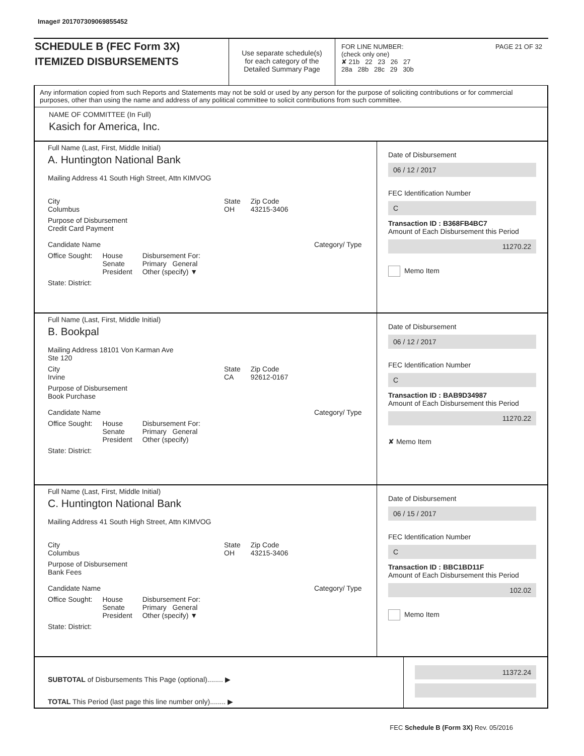Image# 201707309069855452
SCHEDULE B (FEC Form 3X)
ITEMIZED DISBURSEMENTS
Use separate schedule(s)
for each category of the
Detailed Summary Page
FOR LINE NUMBER: PAGE 21 OF 32
(check only one)
✘ 21b 22 23 26 27
28a 28b 28c 29 30b
Any information copied from such Reports and Statements may not be sold or used by any person for the purpose of soliciting contributions or for commercial purposes, other than using the name and address of any political committee to solicit contributions from such committee.
NAME OF COMMITTEE (In Full)
Kasich for America, Inc.
Full Name (Last, First, Middle Initial)
A. Huntington National Bank
Mailing Address 41 South High Street, Attn KIMVOG
City
Columbus State
OH Zip Code
43215-3406
Purpose of Disbursement
Credit Card Payment
Candidate Name Category/ Type
Office Sought: House
Senate
President Disbursement For:
Primary General
Other (specify) ▼
State: District:
Date of Disbursement
06 / 12 / 2017
FEC Identification Number
C
Transaction ID : B368FB4BC7
Amount of Each Disbursement this Period
11270.22
Memo Item
Full Name (Last, First, Middle Initial)
B. Bookpal
Mailing Address 18101 Von Karman Ave
Ste 120
City
Irvine State
CA Zip Code
92612-0167
Purpose of Disbursement
Book Purchase
Candidate Name Category/ Type
Office Sought: House
Senate
President Disbursement For:
Primary General
Other (specify)
State: District:
Date of Disbursement
06 / 12 / 2017
FEC Identification Number
C
Transaction ID : BAB9D34987
Amount of Each Disbursement this Period
11270.22
✘ Memo Item
Full Name (Last, First, Middle Initial)
C. Huntington National Bank
Mailing Address 41 South High Street, Attn KIMVOG
City
Columbus State
OH Zip Code
43215-3406
Purpose of Disbursement
Bank Fees
Candidate Name Category/ Type
Office Sought: House
Senate
President Disbursement For:
Primary General
Other (specify) ▼
State: District:
Date of Disbursement
06 / 15 / 2017
FEC Identification Number
C
Transaction ID : BBC1BD11F
Amount of Each Disbursement this Period
102.02
Memo Item
SUBTOTAL of Disbursements This Page (optional)........ ▶
TOTAL This Period (last page this line number only)........ ▶
11372.24
FEC Schedule B (Form 3X) Rev. 05/2016